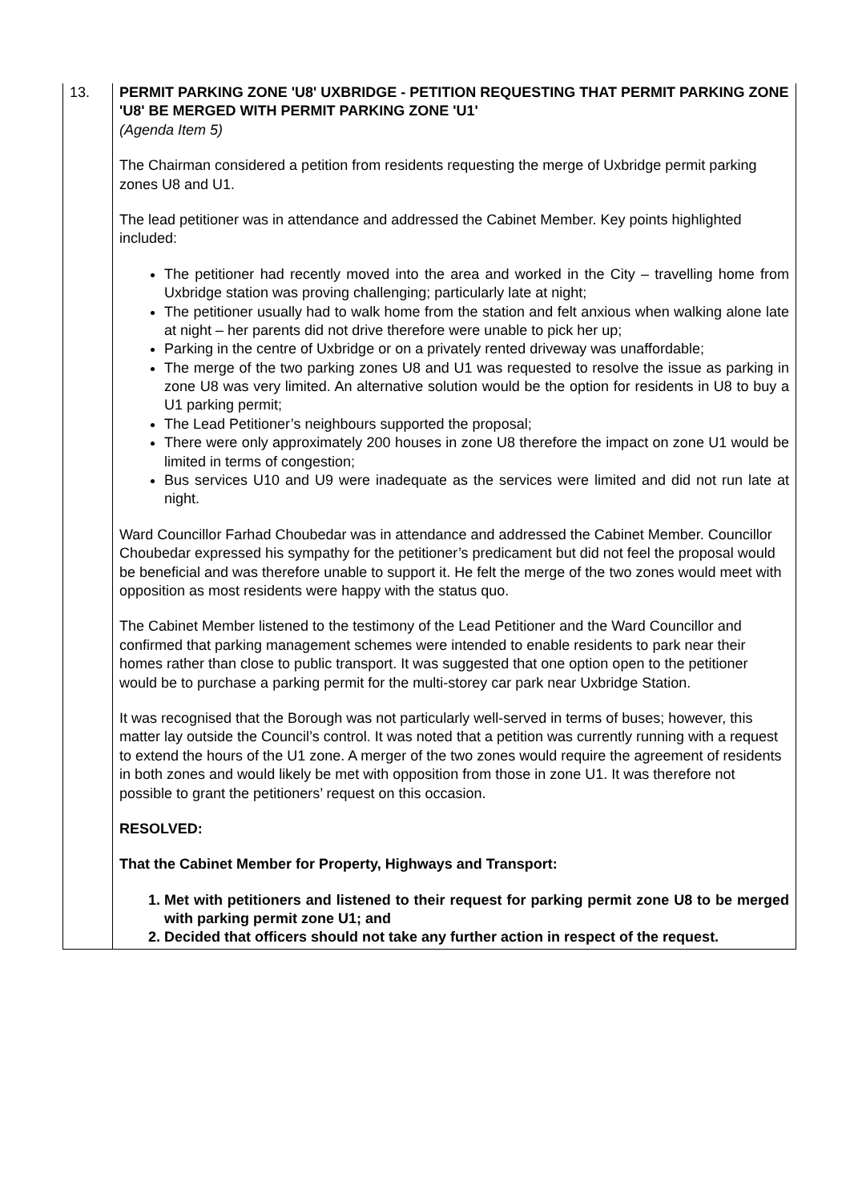| 13. | PERMIT PARKING ZONE 'U8' UXBRIDGE - PETITION REQUESTING THAT PERMIT PARKING ZONE 'U8' BE MERGED WITH PERMIT PARKING ZONE 'U1' (Agenda Item 5) The Chairman considered a petition from residents requesting the merge of Uxbridge permit parking zones U8 and U1. The lead petitioner was in attendance and addressed the Cabinet Member. Key points highlighted included: The petitioner had recently moved into the area and worked in the City – travelling home from Uxbridge station was proving challenging; particularly late at night; The petitioner usually had to walk home from the station and felt anxious when walking alone late at night – her parents did not drive therefore were unable to pick her up; Parking in the centre of Uxbridge or on a privately rented driveway was unaffordable; The merge of the two parking zones U8 and U1 was requested to resolve the issue as parking in zone U8 was very limited. An alternative solution would be the option for residents in U8 to buy a U1 parking permit; The Lead Petitioner’s neighbours supported the proposal; There were only approximately 200 houses in zone U8 therefore the impact on zone U1 would be limited in terms of congestion; Bus services U10 and U9 were inadequate as the services were limited and did not run late at night. Ward Councillor Farhad Choubedar was in attendance and addressed the Cabinet Member. Councillor Choubedar expressed his sympathy for the petitioner’s predicament but did not feel the proposal would be beneficial and was therefore unable to support it. He felt the merge of the two zones would meet with opposition as most residents were happy with the status quo. The Cabinet Member listened to the testimony of the Lead Petitioner and the Ward Councillor and confirmed that parking management schemes were intended to enable residents to park near their homes rather than close to public transport. It was suggested that one option open to the petitioner would be to purchase a parking permit for the multi-storey car park near Uxbridge Station. It was recognised that the Borough was not particularly well-served in terms of buses; however, this matter lay outside the Council’s control. It was noted that a petition was currently running with a request to extend the hours of the U1 zone. A merger of the two zones would require the agreement of residents in both zones and would likely be met with opposition from those in zone U1. It was therefore not possible to grant the petitioners’ request on this occasion. RESOLVED: That the Cabinet Member for Property, Highways and Transport: 1. Met with petitioners and listened to their request for parking permit zone U8 to be merged with parking permit zone U1; and 2. Decided that officers should not take any further action in respect of the request. |